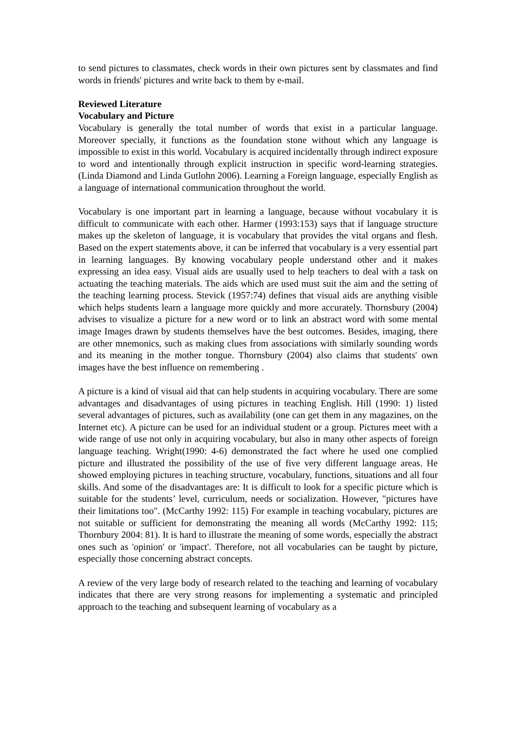to send pictures to classmates, check words in their own pictures sent by classmates and find words in friends' pictures and write back to them by e-mail.
Reviewed Literature
Vocabulary and Picture
Vocabulary is generally the total number of words that exist in a particular language. Moreover specially, it functions as the foundation stone without which any language is impossible to exist in this world. Vocabulary is acquired incidentally through indirect exposure to word and intentionally through explicit instruction in specific word-learning strategies. (Linda Diamond and Linda Gutlohn 2006). Learning a Foreign language, especially English as a language of international communication throughout the world.
Vocabulary is one important part in learning a language, because without vocabulary it is difficult to communicate with each other. Harmer (1993:153) says that if language structure makes up the skeleton of language, it is vocabulary that provides the vital organs and flesh. Based on the expert statements above, it can be inferred that vocabulary is a very essential part in learning languages. By knowing vocabulary people understand other and it makes expressing an idea easy. Visual aids are usually used to help teachers to deal with a task on actuating the teaching materials. The aids which are used must suit the aim and the setting of the teaching learning process. Stevick (1957:74) defines that visual aids are anything visible which helps students learn a language more quickly and more accurately. Thornsbury (2004) advises to visualize a picture for a new word or to link an abstract word with some mental image Images drawn by students themselves have the best outcomes. Besides, imaging, there are other mnemonics, such as making clues from associations with similarly sounding words and its meaning in the mother tongue. Thornsbury (2004) also claims that students' own images have the best influence on remembering .
A picture is a kind of visual aid that can help students in acquiring vocabulary. There are some advantages and disadvantages of using pictures in teaching English. Hill (1990: 1) listed several advantages of pictures, such as availability (one can get them in any magazines, on the Internet etc). A picture can be used for an individual student or a group. Pictures meet with a wide range of use not only in acquiring vocabulary, but also in many other aspects of foreign language teaching. Wright(1990: 4-6) demonstrated the fact where he used one complied picture and illustrated the possibility of the use of five very different language areas. He showed employing pictures in teaching structure, vocabulary, functions, situations and all four skills. And some of the disadvantages are: It is difficult to look for a specific picture which is suitable for the students’ level, curriculum, needs or socialization. However, "pictures have their limitations too". (McCarthy 1992: 115) For example in teaching vocabulary, pictures are not suitable or sufficient for demonstrating the meaning all words (McCarthy 1992: 115; Thornbury 2004: 81). It is hard to illustrate the meaning of some words, especially the abstract ones such as 'opinion' or 'impact'. Therefore, not all vocabularies can be taught by picture, especially those concerning abstract concepts.
A review of the very large body of research related to the teaching and learning of vocabulary indicates that there are very strong reasons for implementing a systematic and principled approach to the teaching and subsequent learning of vocabulary as a